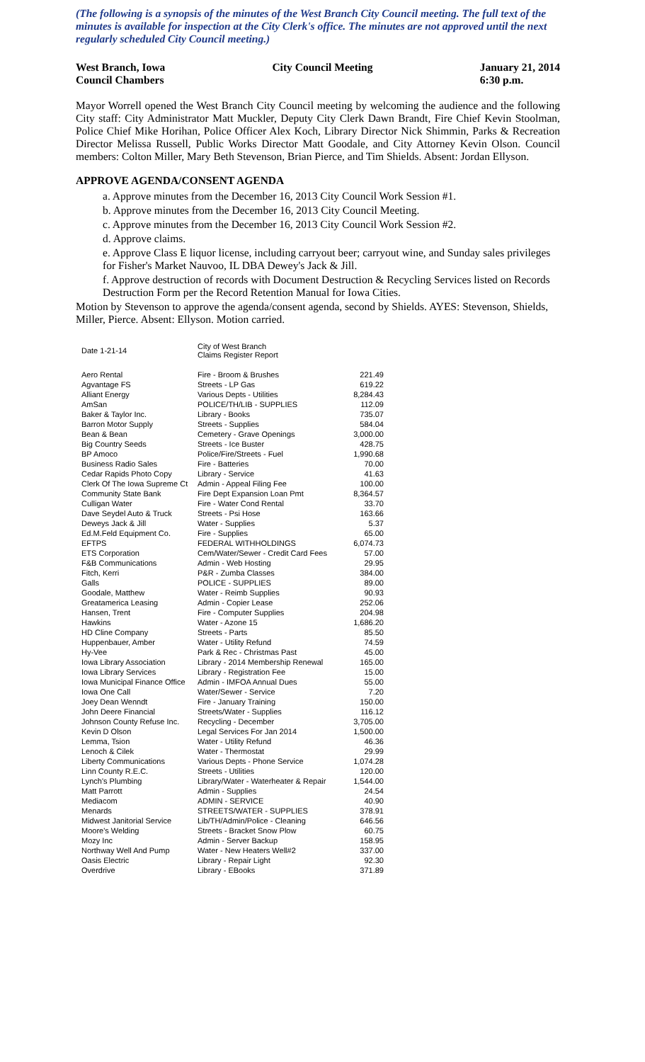(The following is a synopsis of the minutes of the West Branch City Council meeting. The full text of the minutes is available for inspection at the City Clerk's office. The minutes are not approved until the next regularly scheduled City Council meeting.)
West Branch, Iowa
Council Chambers
City Council Meeting January 21, 2014
6:30 p.m.
Mayor Worrell opened the West Branch City Council meeting by welcoming the audience and the following City staff: City Administrator Matt Muckler, Deputy City Clerk Dawn Brandt, Fire Chief Kevin Stoolman, Police Chief Mike Horihan, Police Officer Alex Koch, Library Director Nick Shimmin, Parks & Recreation Director Melissa Russell, Public Works Director Matt Goodale, and City Attorney Kevin Olson. Council members: Colton Miller, Mary Beth Stevenson, Brian Pierce, and Tim Shields. Absent: Jordan Ellyson.
APPROVE AGENDA/CONSENT AGENDA
a. Approve minutes from the December 16, 2013 City Council Work Session #1.
b. Approve minutes from the December 16, 2013 City Council Meeting.
c. Approve minutes from the December 16, 2013 City Council Work Session #2.
d. Approve claims.
e. Approve Class E liquor license, including carryout beer; carryout wine, and Sunday sales privileges for Fisher's Market Nauvoo, IL DBA Dewey's Jack & Jill.
f. Approve destruction of records with Document Destruction & Recycling Services listed on Records Destruction Form per the Record Retention Manual for Iowa Cities.
Motion by Stevenson to approve the agenda/consent agenda, second by Shields. AYES: Stevenson, Shields, Miller, Pierce. Absent: Ellyson. Motion carried.
| Date 1-21-14 | City of West Branch Claims Register Report | |
| Aero Rental | Fire - Broom & Brushes | 221.49 |
| Agvantage FS | Streets - LP Gas | 619.22 |
| Alliant Energy | Various Depts - Utilities | 8,284.43 |
| AmSan | POLICE/TH/LIB - SUPPLIES | 112.09 |
| Baker & Taylor Inc. | Library - Books | 735.07 |
| Barron Motor Supply | Streets - Supplies | 584.04 |
| Bean & Bean | Cemetery - Grave Openings | 3,000.00 |
| Big Country Seeds | Streets - Ice Buster | 428.75 |
| BP Amoco | Police/Fire/Streets - Fuel | 1,990.68 |
| Business Radio Sales | Fire - Batteries | 70.00 |
| Cedar Rapids Photo Copy | Library - Service | 41.63 |
| Clerk Of The Iowa Supreme Ct | Admin - Appeal Filing Fee | 100.00 |
| Community State Bank | Fire Dept Expansion Loan Pmt | 8,364.57 |
| Culligan Water | Fire - Water Cond Rental | 33.70 |
| Dave Seydel Auto & Truck | Streets - Psi Hose | 163.66 |
| Deweys Jack & Jill | Water - Supplies | 5.37 |
| Ed.M.Feld Equipment Co. | Fire - Supplies | 65.00 |
| EFTPS | FEDERAL WITHHOLDINGS | 6,074.73 |
| ETS Corporation | Cem/Water/Sewer - Credit Card Fees | 57.00 |
| F&B Communications | Admin - Web Hosting | 29.95 |
| Fitch, Kerri | P&R - Zumba Classes | 384.00 |
| Galls | POLICE - SUPPLIES | 89.00 |
| Goodale, Matthew | Water - Reimb Supplies | 90.93 |
| Greatamerica Leasing | Admin - Copier Lease | 252.06 |
| Hansen, Trent | Fire - Computer Supplies | 204.98 |
| Hawkins | Water - Azone 15 | 1,686.20 |
| HD Cline Company | Streets - Parts | 85.50 |
| Huppenbauer, Amber | Water - Utility Refund | 74.59 |
| Hy-Vee | Park & Rec - Christmas Past | 45.00 |
| Iowa Library Association | Library - 2014 Membership Renewal | 165.00 |
| Iowa Library Services | Library - Registration Fee | 15.00 |
| Iowa Municipal Finance Office | Admin - IMFOA Annual Dues | 55.00 |
| Iowa One Call | Water/Sewer - Service | 7.20 |
| Joey Dean Wenndt | Fire - January Training | 150.00 |
| John Deere Financial | Streets/Water - Supplies | 116.12 |
| Johnson County Refuse Inc. | Recycling - December | 3,705.00 |
| Kevin D Olson | Legal Services For Jan 2014 | 1,500.00 |
| Lemma, Tsion | Water - Utility Refund | 46.36 |
| Lenoch & Cilek | Water - Thermostat | 29.99 |
| Liberty Communications | Various Depts - Phone Service | 1,074.28 |
| Linn County R.E.C. | Streets - Utilities | 120.00 |
| Lynch's Plumbing | Library/Water - Waterheater & Repair | 1,544.00 |
| Matt Parrott | Admin - Supplies | 24.54 |
| Mediacom | ADMIN - SERVICE | 40.90 |
| Menards | STREETS/WATER - SUPPLIES | 378.91 |
| Midwest Janitorial Service | Lib/TH/Admin/Police - Cleaning | 646.56 |
| Moore's Welding | Streets - Bracket Snow Plow | 60.75 |
| Mozy Inc | Admin - Server Backup | 158.95 |
| Northway Well And Pump | Water - New Heaters Well#2 | 337.00 |
| Oasis Electric | Library - Repair Light | 92.30 |
| Overdrive | Library - EBooks | 371.89 |